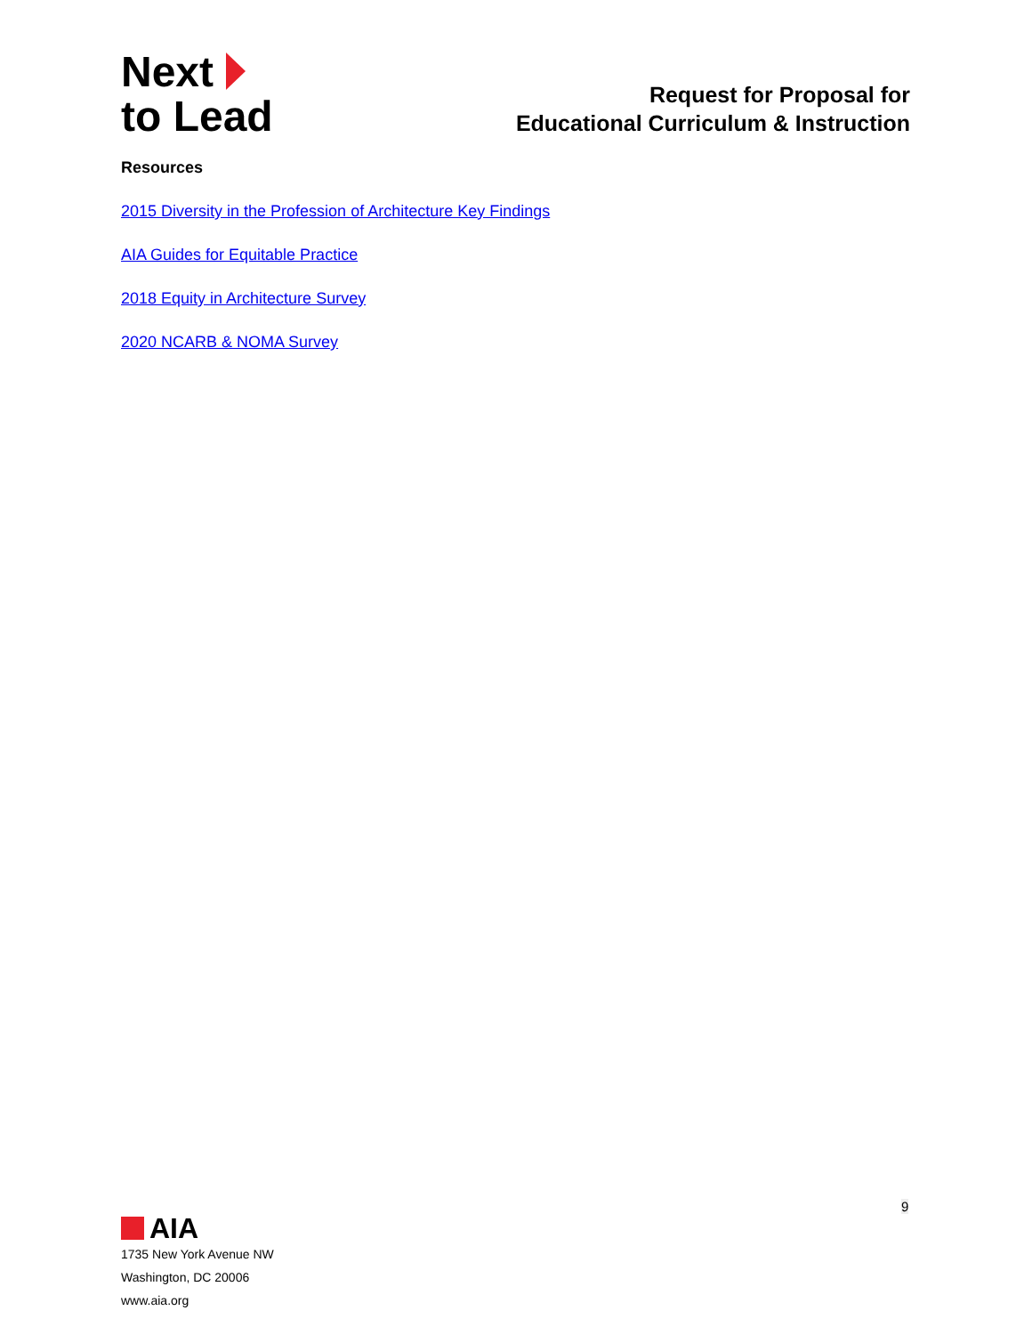Next
to Lead
Request for Proposal for
Educational Curriculum & Instruction
Resources
2015 Diversity in the Profession of Architecture Key Findings
AIA Guides for Equitable Practice
2018 Equity in Architecture Survey
2020 NCARB & NOMA Survey
9
AIA
1735 New York Avenue NW
Washington, DC 20006
www.aia.org